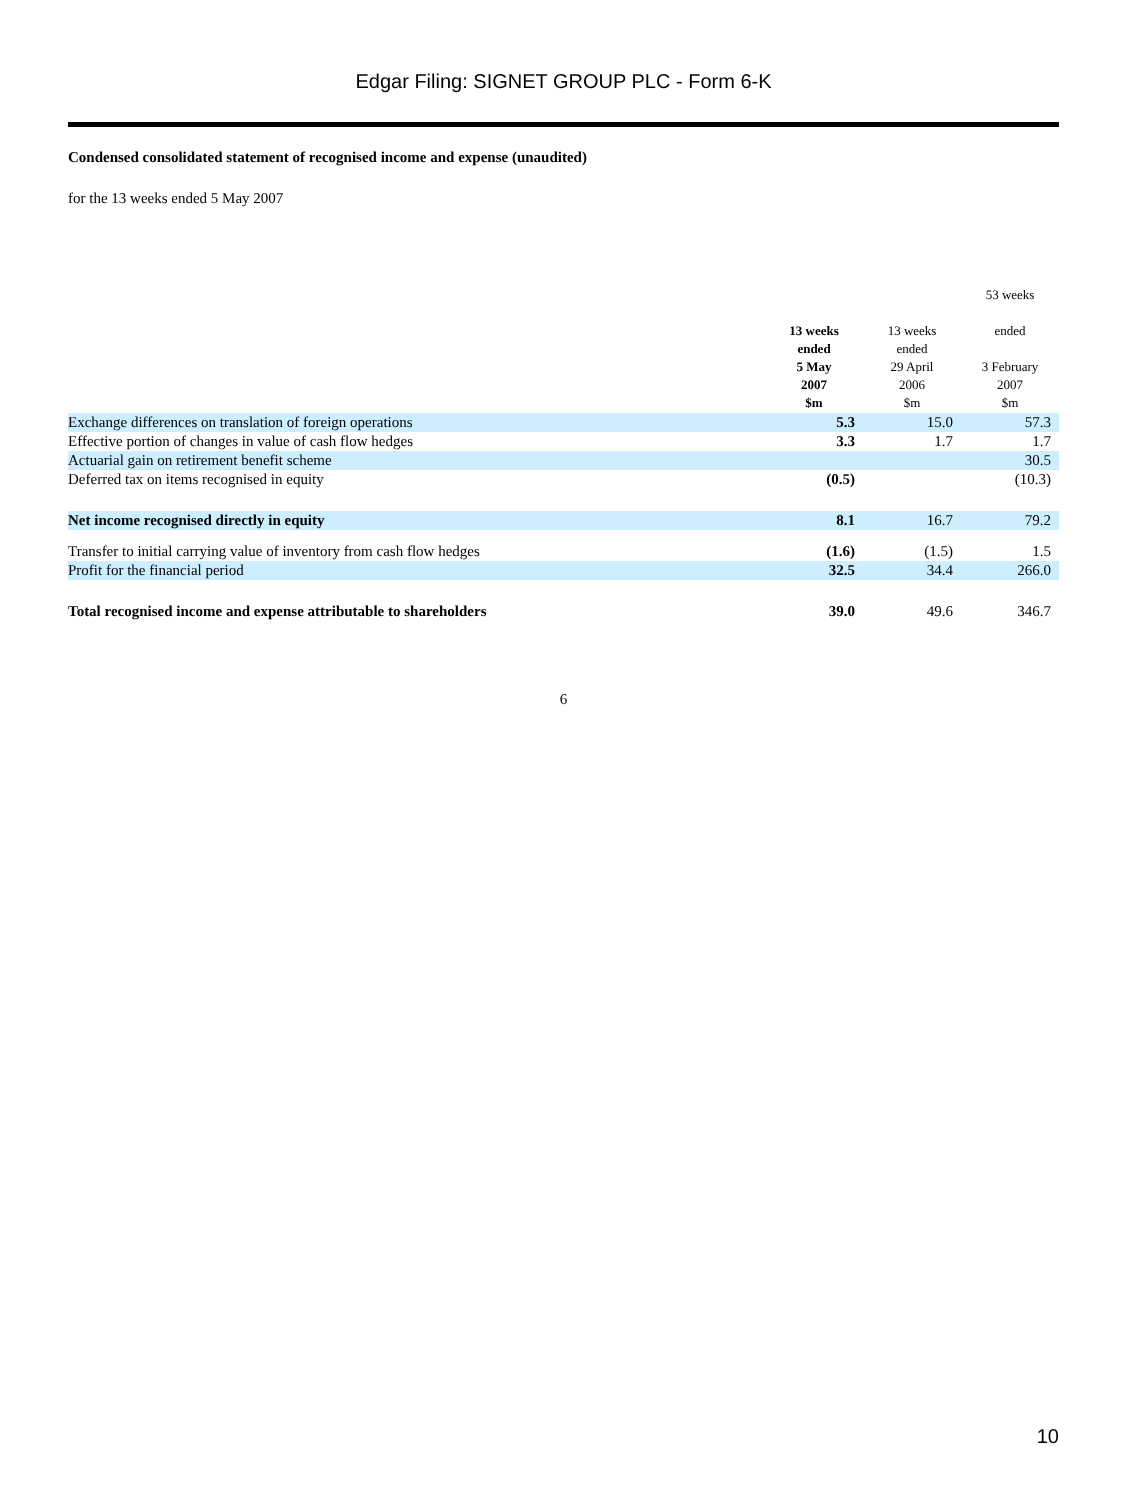Edgar Filing: SIGNET GROUP PLC - Form 6-K
Condensed consolidated statement of recognised income and expense (unaudited)
for the 13 weeks ended 5 May 2007
| | 13 weeks ended 5 May 2007 $m | 13 weeks ended 29 April 2006 $m | 53 weeks ended 3 February 2007 $m |
| --- | --- | --- | --- |
| Exchange differences on translation of foreign operations | 5.3 | 15.0 | 57.3 |
| Effective portion of changes in value of cash flow hedges | 3.3 | 1.7 | 1.7 |
| Actuarial gain on retirement benefit scheme | | | 30.5 |
| Deferred tax on items recognised in equity | (0.5) | | (10.3) |
| Net income recognised directly in equity | 8.1 | 16.7 | 79.2 |
| Transfer to initial carrying value of inventory from cash flow hedges | (1.6) | (1.5) | 1.5 |
| Profit for the financial period | 32.5 | 34.4 | 266.0 |
| Total recognised income and expense attributable to shareholders | 39.0 | 49.6 | 346.7 |
6
10